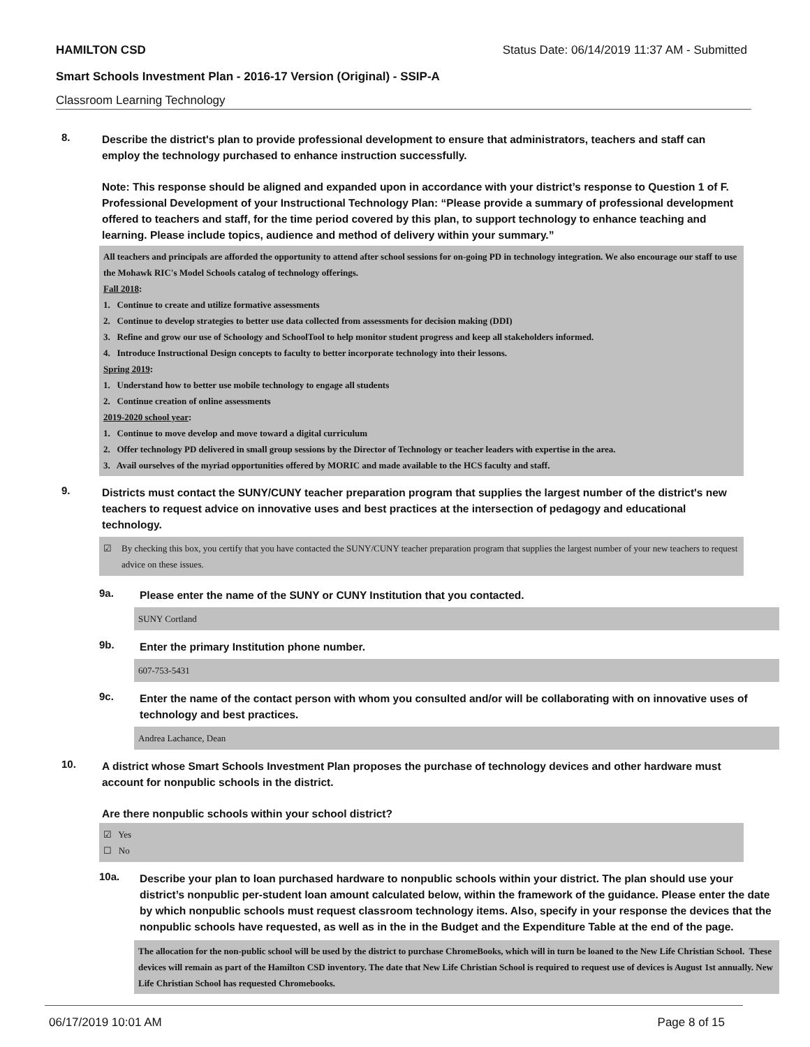HAMILTON CSD Status Date: 06/14/2019 11:37 AM - Submitted
Smart Schools Investment Plan - 2016-17 Version (Original) - SSIP-A
Classroom Learning Technology
8.
Describe the district's plan to provide professional development to ensure that administrators, teachers and staff can employ the technology purchased to enhance instruction successfully.
Note: This response should be aligned and expanded upon in accordance with your district’s response to Question 1 of F. Professional Development of your Instructional Technology Plan: “Please provide a summary of professional development offered to teachers and staff, for the time period covered by this plan, to support technology to enhance teaching and learning. Please include topics, audience and method of delivery within your summary.”
All teachers and principals are afforded the opportunity to attend after school sessions for on-going PD in technology integration. We also encourage our staff to use the Mohawk RIC's Model Schools catalog of technology offerings.
Fall 2018:
1. Continue to create and utilize formative assessments
2. Continue to develop strategies to better use data collected from assessments for decision making (DDI)
3. Refine and grow our use of Schoology and SchoolTool to help monitor student progress and keep all stakeholders informed.
4. Introduce Instructional Design concepts to faculty to better incorporate technology into their lessons.
Spring 2019:
1. Understand how to better use mobile technology to engage all students
2. Continue creation of online assessments
2019-2020 school year:
1. Continue to move develop and move toward a digital curriculum
2. Offer technology PD delivered in small group sessions by the Director of Technology or teacher leaders with expertise in the area.
3. Avail ourselves of the myriad opportunities offered by MORIC and made available to the HCS faculty and staff.
9.
Districts must contact the SUNY/CUNY teacher preparation program that supplies the largest number of the district's new teachers to request advice on innovative uses and best practices at the intersection of pedagogy and educational technology.
☑ By checking this box, you certify that you have contacted the SUNY/CUNY teacher preparation program that supplies the largest number of your new teachers to request advice on these issues.
9a.
Please enter the name of the SUNY or CUNY Institution that you contacted.
SUNY Cortland
9b.
Enter the primary Institution phone number.
607-753-5431
9c.
Enter the name of the contact person with whom you consulted and/or will be collaborating with on innovative uses of technology and best practices.
Andrea Lachance, Dean
10.
A district whose Smart Schools Investment Plan proposes the purchase of technology devices and other hardware must account for nonpublic schools in the district.
Are there nonpublic schools within your school district?
☑ Yes
☐ No
10a.
Describe your plan to loan purchased hardware to nonpublic schools within your district. The plan should use your district’s nonpublic per-student loan amount calculated below, within the framework of the guidance. Please enter the date by which nonpublic schools must request classroom technology items. Also, specify in your response the devices that the nonpublic schools have requested, as well as in the in the Budget and the Expenditure Table at the end of the page.
The allocation for the non-public school will be used by the district to purchase ChromeBooks, which will in turn be loaned to the New Life Christian School. These devices will remain as part of the Hamilton CSD inventory. The date that New Life Christian School is required to request use of devices is August 1st annually. New Life Christian School has requested Chromebooks.
06/17/2019 10:01 AM Page 8 of 15